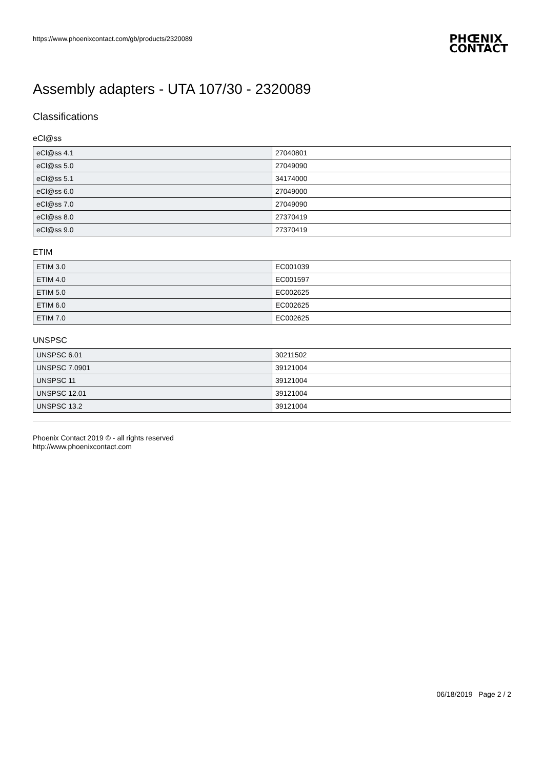https://www.phoenixcontact.com/gb/products/2320089
PHŒNIX
CONTACT
Assembly adapters - UTA 107/30 - 2320089
Classifications
eCl@ss
| eCl@ss 4.1 | 27040801 |
| eCl@ss 5.0 | 27049090 |
| eCl@ss 5.1 | 34174000 |
| eCl@ss 6.0 | 27049000 |
| eCl@ss 7.0 | 27049090 |
| eCl@ss 8.0 | 27370419 |
| eCl@ss 9.0 | 27370419 |
ETIM
| ETIM 3.0 | EC001039 |
| ETIM 4.0 | EC001597 |
| ETIM 5.0 | EC002625 |
| ETIM 6.0 | EC002625 |
| ETIM 7.0 | EC002625 |
UNSPSC
| UNSPSC 6.01 | 30211502 |
| UNSPSC 7.0901 | 39121004 |
| UNSPSC 11 | 39121004 |
| UNSPSC 12.01 | 39121004 |
| UNSPSC 13.2 | 39121004 |
Phoenix Contact 2019 © - all rights reserved
http://www.phoenixcontact.com
06/18/2019 Page 2 / 2